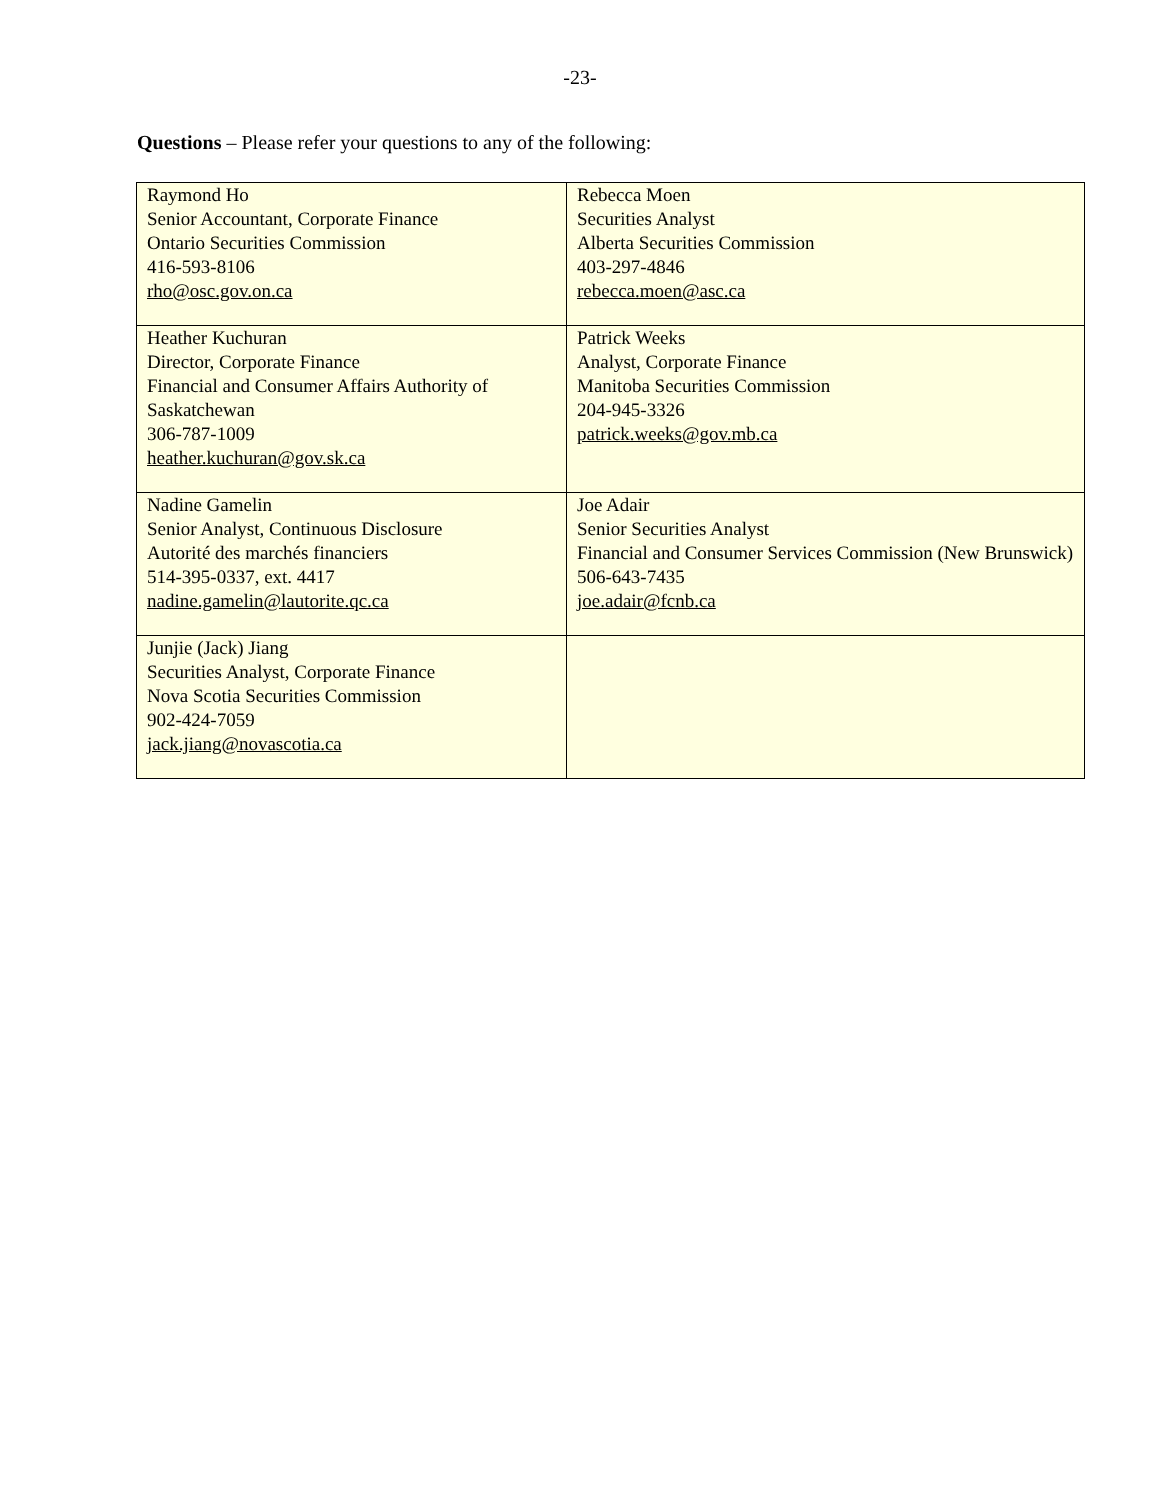-23-
Questions – Please refer your questions to any of the following:
| Raymond Ho Senior Accountant, Corporate Finance Ontario Securities Commission 416-593-8106 rho@osc.gov.on.ca | Rebecca Moen Securities Analyst Alberta Securities Commission 403-297-4846 rebecca.moen@asc.ca |
| Heather Kuchuran Director, Corporate Finance Financial and Consumer Affairs Authority of Saskatchewan 306-787-1009 heather.kuchuran@gov.sk.ca | Patrick Weeks Analyst, Corporate Finance Manitoba Securities Commission 204-945-3326 patrick.weeks@gov.mb.ca |
| Nadine Gamelin Senior Analyst, Continuous Disclosure Autorité des marchés financiers 514-395-0337, ext. 4417 nadine.gamelin@lautorite.qc.ca | Joe Adair Senior Securities Analyst Financial and Consumer Services Commission (New Brunswick) 506-643-7435 joe.adair@fcnb.ca |
| Junjie (Jack) Jiang Securities Analyst, Corporate Finance Nova Scotia Securities Commission 902-424-7059 jack.jiang@novascotia.ca | |